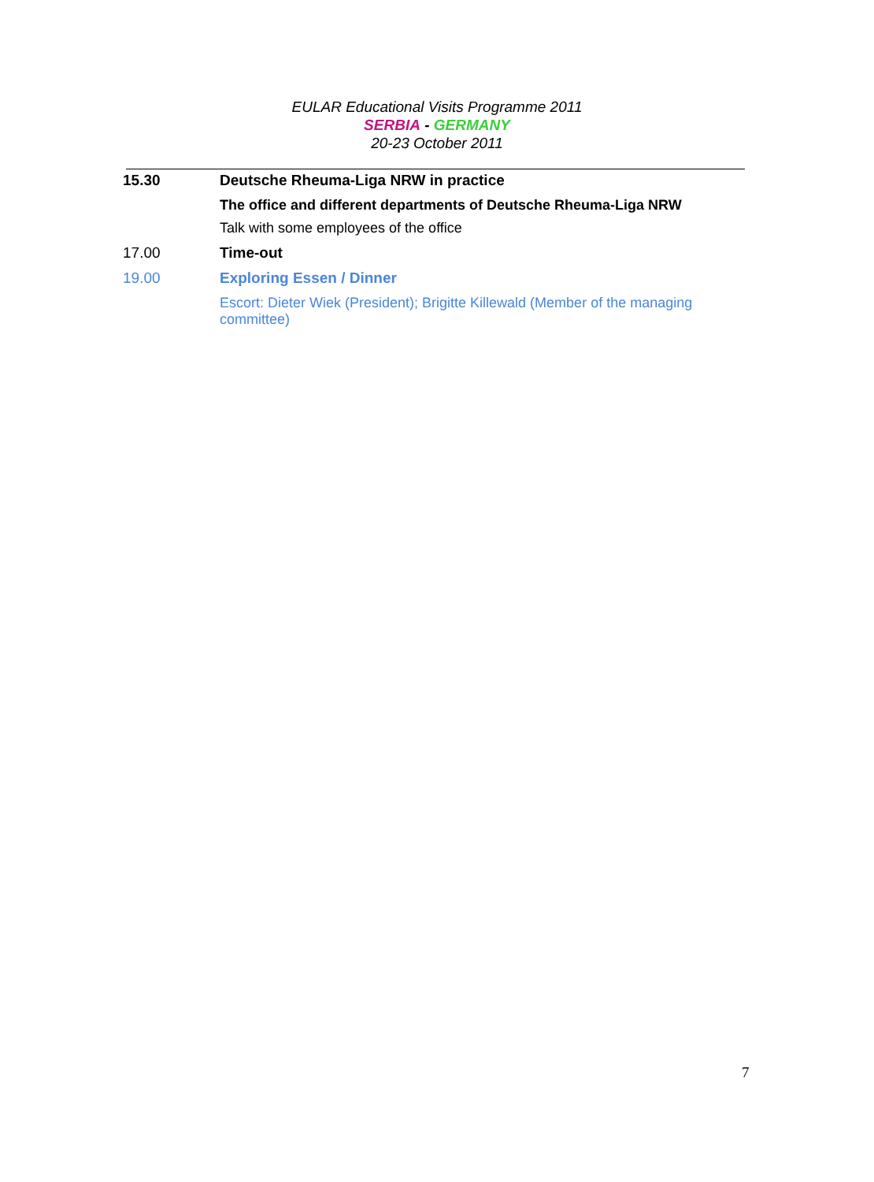EULAR Educational Visits Programme 2011
SERBIA - GERMANY
20-23 October 2011
15.30 Deutsche Rheuma-Liga NRW in practice
The office and different departments of Deutsche Rheuma-Liga NRW
Talk with some employees of the office
17.00 Time-out
19.00 Exploring Essen / Dinner
Escort: Dieter Wiek (President); Brigitte Killewald (Member of the managing committee)
7